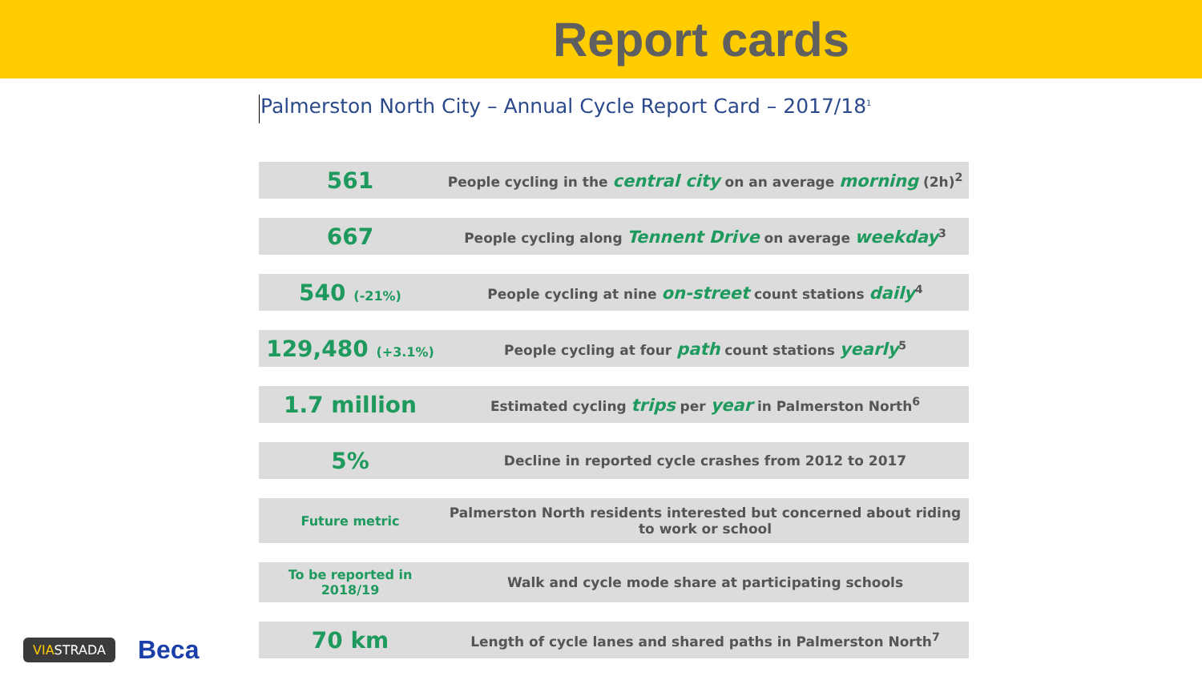Report cards
Palmerston North City – Annual Cycle Report Card – 2017/18<sup>1</sup>
| 561 | People cycling in the central city on an average morning (2h)<sup>2</sup> |
| 667 | People cycling along Tennent Drive on average weekday<sup>3</sup> |
| 540 (-21%) | People cycling at nine on-street count stations daily<sup>4</sup> |
| 129,480 (+3.1%) | People cycling at four path count stations yearly<sup>5</sup> |
| 1.7 million | Estimated cycling trips per year in Palmerston North<sup>6</sup> |
| 5% | Decline in reported cycle crashes from 2012 to 2017 |
| Future metric | Palmerston North residents interested but concerned about riding to work or school |
| To be reported in 2018/19 | Walk and cycle mode share at participating schools |
| 70 km | Length of cycle lanes and shared paths in Palmerston North<sup>7</sup> |
VIASTRADA Beca